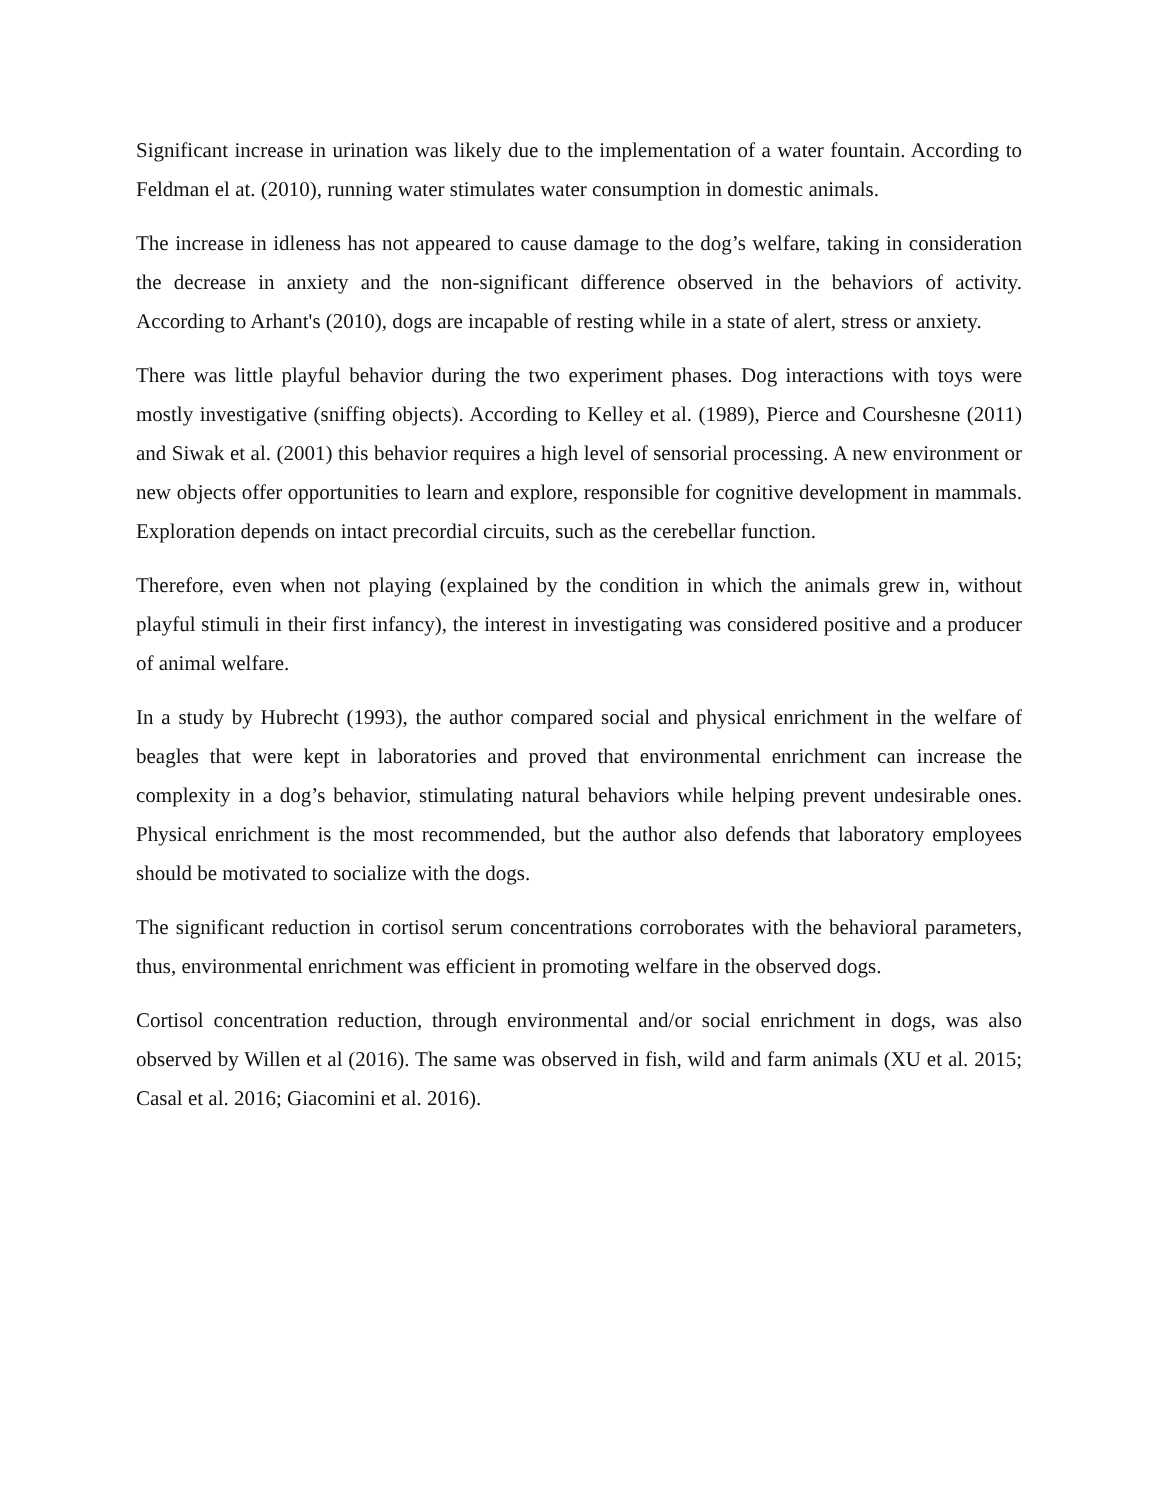Significant increase in urination was likely due to the implementation of a water fountain. According to Feldman el at. (2010), running water stimulates water consumption in domestic animals.
The increase in idleness has not appeared to cause damage to the dog’s welfare, taking in consideration the decrease in anxiety and the non-significant difference observed in the behaviors of activity. According to Arhant's (2010), dogs are incapable of resting while in a state of alert, stress or anxiety.
There was little playful behavior during the two experiment phases. Dog interactions with toys were mostly investigative (sniffing objects). According to Kelley et al. (1989), Pierce and Courshesne (2011) and Siwak et al. (2001) this behavior requires a high level of sensorial processing. A new environment or new objects offer opportunities to learn and explore, responsible for cognitive development in mammals. Exploration depends on intact precordial circuits, such as the cerebellar function.
Therefore, even when not playing (explained by the condition in which the animals grew in, without playful stimuli in their first infancy), the interest in investigating was considered positive and a producer of animal welfare.
In a study by Hubrecht (1993), the author compared social and physical enrichment in the welfare of beagles that were kept in laboratories and proved that environmental enrichment can increase the complexity in a dog’s behavior, stimulating natural behaviors while helping prevent undesirable ones. Physical enrichment is the most recommended, but the author also defends that laboratory employees should be motivated to socialize with the dogs.
The significant reduction in cortisol serum concentrations corroborates with the behavioral parameters, thus, environmental enrichment was efficient in promoting welfare in the observed dogs.
Cortisol concentration reduction, through environmental and/or social enrichment in dogs, was also observed by Willen et al (2016). The same was observed in fish, wild and farm animals (XU et al. 2015; Casal et al. 2016; Giacomini et al. 2016).